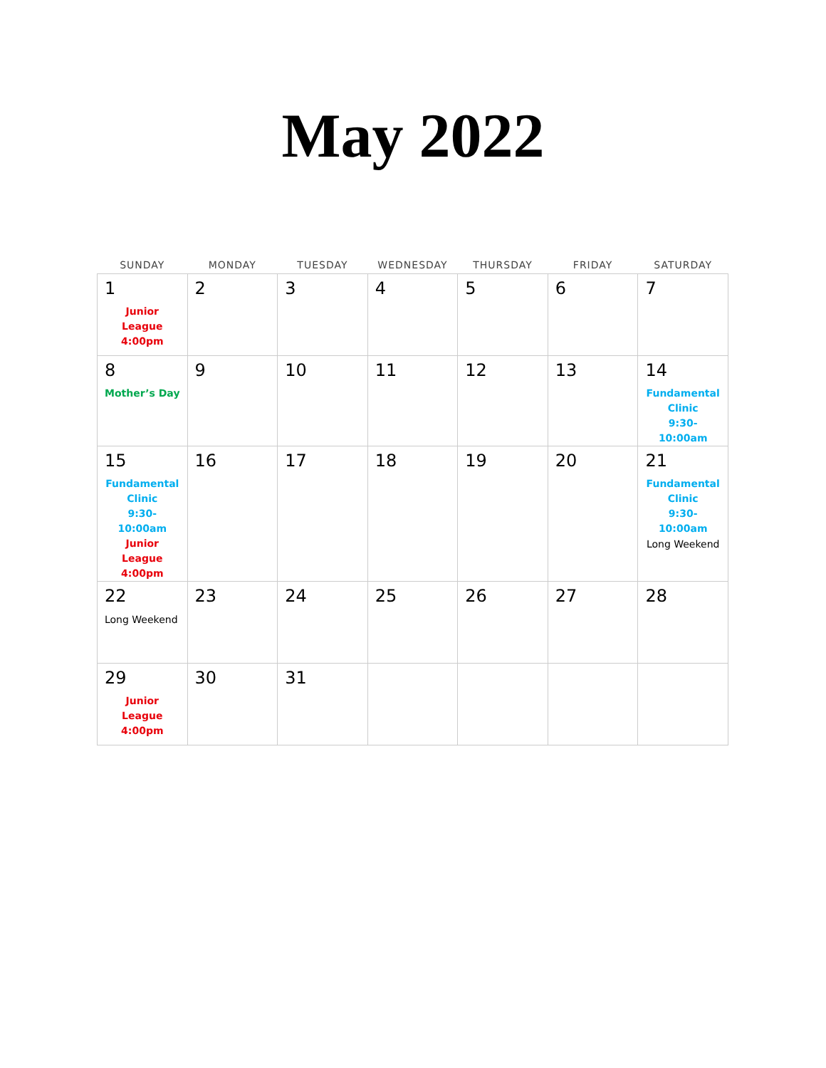May 2022
| SUNDAY | MONDAY | TUESDAY | WEDNESDAY | THURSDAY | FRIDAY | SATURDAY |
| --- | --- | --- | --- | --- | --- | --- |
| 1 Junior League 4:00pm | 2 | 3 | 4 | 5 | 6 | 7 |
| 8 Mother’s Day | 9 | 10 | 11 | 12 | 13 | 14 Fundamental Clinic 9:30-10:00am |
| 15 Fundamental Clinic 9:30-10:00am Junior League 4:00pm | 16 | 17 | 18 | 19 | 20 | 21 Fundamental Clinic 9:30-10:00am Long Weekend |
| 22 Long Weekend | 23 | 24 | 25 | 26 | 27 | 28 |
| 29 Junior League 4:00pm | 30 | 31 | | | | |